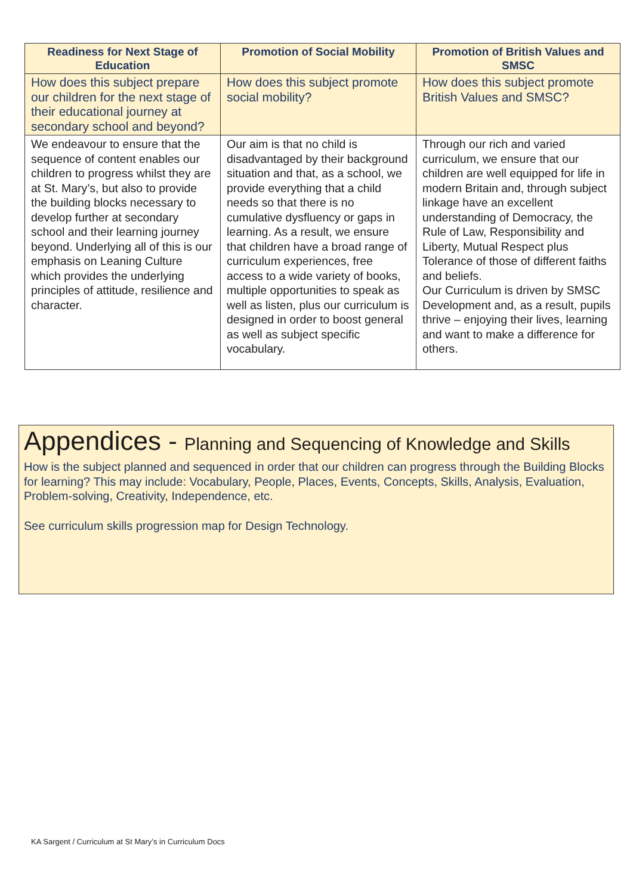| Readiness for Next Stage of Education | Promotion of Social Mobility | Promotion of British Values and SMSC |
| --- | --- | --- |
| How does this subject prepare our children for the next stage of their educational journey at secondary school and beyond? | How does this subject promote social mobility? | How does this subject promote British Values and SMSC? |
| We endeavour to ensure that the sequence of content enables our children to progress whilst they are at St. Mary’s, but also to provide the building blocks necessary to develop further at secondary school and their learning journey beyond. Underlying all of this is our emphasis on Leaning Culture which provides the underlying principles of attitude, resilience and character. | Our aim is that no child is disadvantaged by their background situation and that, as a school, we provide everything that a child needs so that there is no cumulative dysfluency or gaps in learning. As a result, we ensure that children have a broad range of curriculum experiences, free access to a wide variety of books, multiple opportunities to speak as well as listen, plus our curriculum is designed in order to boost general as well as subject specific vocabulary. | Through our rich and varied curriculum, we ensure that our children are well equipped for life in modern Britain and, through subject linkage have an excellent understanding of Democracy, the Rule of Law, Responsibility and Liberty, Mutual Respect plus Tolerance of those of different faiths and beliefs. Our Curriculum is driven by SMSC Development and, as a result, pupils thrive – enjoying their lives, learning and want to make a difference for others. |
Appendices - Planning and Sequencing of Knowledge and Skills
How is the subject planned and sequenced in order that our children can progress through the Building Blocks for learning? This may include: Vocabulary, People, Places, Events, Concepts, Skills, Analysis, Evaluation, Problem-solving, Creativity, Independence, etc.
See curriculum skills progression map for Design Technology.
KA Sargent / Curriculum at St Mary’s in Curriculum Docs